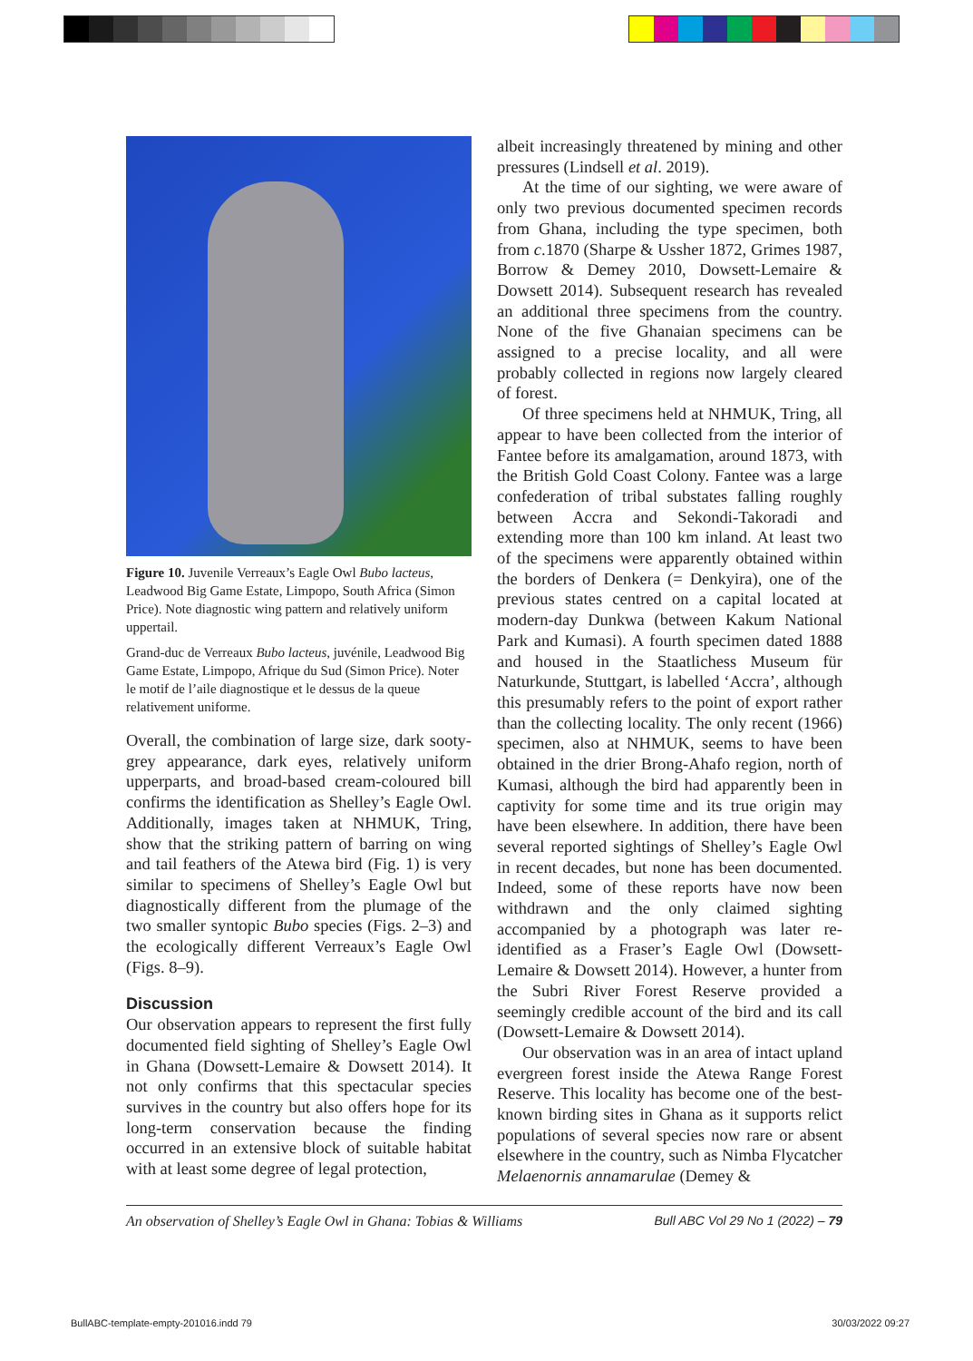Figure 10. Juvenile Verreaux’s Eagle Owl Bubo lacteus, Leadwood Big Game Estate, Limpopo, South Africa (Simon Price). Note diagnostic wing pattern and relatively uniform uppertail.
Grand-duc de Verreaux Bubo lacteus, juvénile, Leadwood Big Game Estate, Limpopo, Afrique du Sud (Simon Price). Noter le motif de l’aile diagnostique et le dessus de la queue relativement uniforme.
Overall, the combination of large size, dark sooty-grey appearance, dark eyes, relatively uniform upperparts, and broad-based cream-coloured bill confirms the identification as Shelley’s Eagle Owl. Additionally, images taken at NHMUK, Tring, show that the striking pattern of barring on wing and tail feathers of the Atewa bird (Fig. 1) is very similar to specimens of Shelley’s Eagle Owl but diagnostically different from the plumage of the two smaller syntopic Bubo species (Figs. 2–3) and the ecologically different Verreaux’s Eagle Owl (Figs. 8–9).
Discussion
Our observation appears to represent the first fully documented field sighting of Shelley’s Eagle Owl in Ghana (Dowsett-Lemaire & Dowsett 2014). It not only confirms that this spectacular species survives in the country but also offers hope for its long-term conservation because the finding occurred in an extensive block of suitable habitat with at least some degree of legal protection,
albeit increasingly threatened by mining and other pressures (Lindsell et al. 2019).
At the time of our sighting, we were aware of only two previous documented specimen records from Ghana, including the type specimen, both from c.1870 (Sharpe & Ussher 1872, Grimes 1987, Borrow & Demey 2010, Dowsett-Lemaire & Dowsett 2014). Subsequent research has revealed an additional three specimens from the country. None of the five Ghanaian specimens can be assigned to a precise locality, and all were probably collected in regions now largely cleared of forest.
Of three specimens held at NHMUK, Tring, all appear to have been collected from the interior of Fantee before its amalgamation, around 1873, with the British Gold Coast Colony. Fantee was a large confederation of tribal substates falling roughly between Accra and Sekondi-Takoradi and extending more than 100 km inland. At least two of the specimens were apparently obtained within the borders of Denkera (= Denkyira), one of the previous states centred on a capital located at modern-day Dunkwa (between Kakum National Park and Kumasi). A fourth specimen dated 1888 and housed in the Staatlichess Museum für Naturkunde, Stuttgart, is labelled ‘Accra’, although this presumably refers to the point of export rather than the collecting locality. The only recent (1966) specimen, also at NHMUK, seems to have been obtained in the drier Brong-Ahafo region, north of Kumasi, although the bird had apparently been in captivity for some time and its true origin may have been elsewhere. In addition, there have been several reported sightings of Shelley’s Eagle Owl in recent decades, but none has been documented. Indeed, some of these reports have now been withdrawn and the only claimed sighting accompanied by a photograph was later re-identified as a Fraser’s Eagle Owl (Dowsett-Lemaire & Dowsett 2014). However, a hunter from the Subri River Forest Reserve provided a seemingly credible account of the bird and its call (Dowsett-Lemaire & Dowsett 2014).
Our observation was in an area of intact upland evergreen forest inside the Atewa Range Forest Reserve. This locality has become one of the best-known birding sites in Ghana as it supports relict populations of several species now rare or absent elsewhere in the country, such as Nimba Flycatcher Melaenornis annamarulae (Demey &
An observation of Shelley’s Eagle Owl in Ghana: Tobias & Williams Bull ABC Vol 29 No 1 (2022) – 79
BullABC-template-empty-201016.indd 79 30/03/2022 09:27